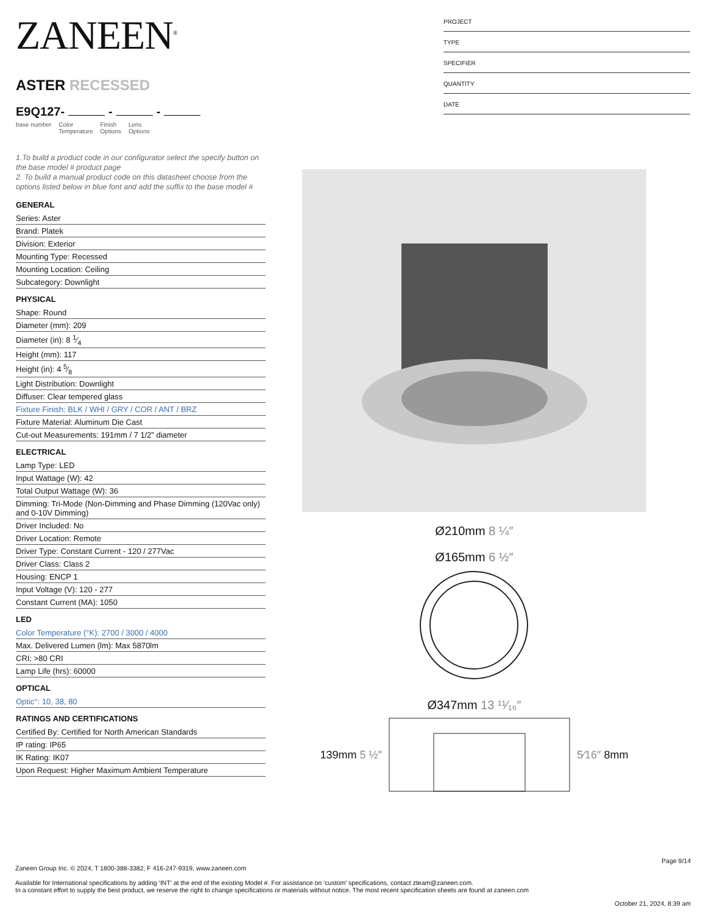ZANEEN<sup>®</sup>
ASTER RECESSED
E9Q127- - -
base number Color
Temperature Finish
Options Lens
Options
1.To build a product code in our configurator select the specify button on the base model # product page
2. To build a manual product code on this datasheet choose from the options listed below in blue font and add the suffix to the base model #
GENERAL
Series: Aster
Brand: Platek
Division: Exterior
Mounting Type: Recessed
Mounting Location: Ceiling
Subcategory: Downlight
PHYSICAL
Shape: Round
Diameter (mm): 209
Diameter (in): 8 1⁄4
Height (mm): 117
Height (in): 4 5⁄8
Light Distribution: Downlight
Diffuser: Clear tempered glass
Fixture Finish: BLK / WHI / GRY / COR / ANT / BRZ
Fixture Material: Aluminum Die Cast
Cut-out Measurements: 191mm / 7 1/2” diameter
ELECTRICAL
Lamp Type: LED
Input Wattage (W): 42
Total Output Wattage (W): 36
Dimming: Tri-Mode (Non-Dimming and Phase Dimming (120Vac only) and 0-10V Dimming)
Driver Included: No
Driver Location: Remote
Driver Type: Constant Current - 120 / 277Vac
Driver Class: Class 2
Housing: ENCP 1
Input Voltage (V): 120 - 277
Constant Current (MA): 1050
LED
Color Temperature (°K): 2700 / 3000 / 4000
Max. Delivered Lumen (lm): Max 5870lm
CRI: >80 CRI
Lamp Life (hrs): 60000
OPTICAL
Optic°: 10, 38, 80
RATINGS AND CERTIFICATIONS
Certified By: Certified for North American Standards
IP rating: IP65
IK Rating: IK07
Upon Request: Higher Maximum Ambient Temperature
PROJECT
TYPE
SPECIFIER
QUANTITY
DATE
Ø210mm 8 ¼″
Ø165mm 6 ½″
Ø347mm 13 ¹¹⁄₁₆″
139mm 5 ½″ 5⁄16″ 8mm
Page 9/14
Zaneen Group Inc. © 2024, T 1800-388-3382, F 416-247-9319, www.zaneen.com
Available for International specifications by adding ‘INT’ at the end of the existing Model #. For assistance on ‘custom’ specifications, contact zteam@zaneen.com.
In a constant effort to supply the best product, we reserve the right to change specifications or materials without notice. The most recent specification sheets are found at zaneen.com
October 21, 2024, 8:39 am